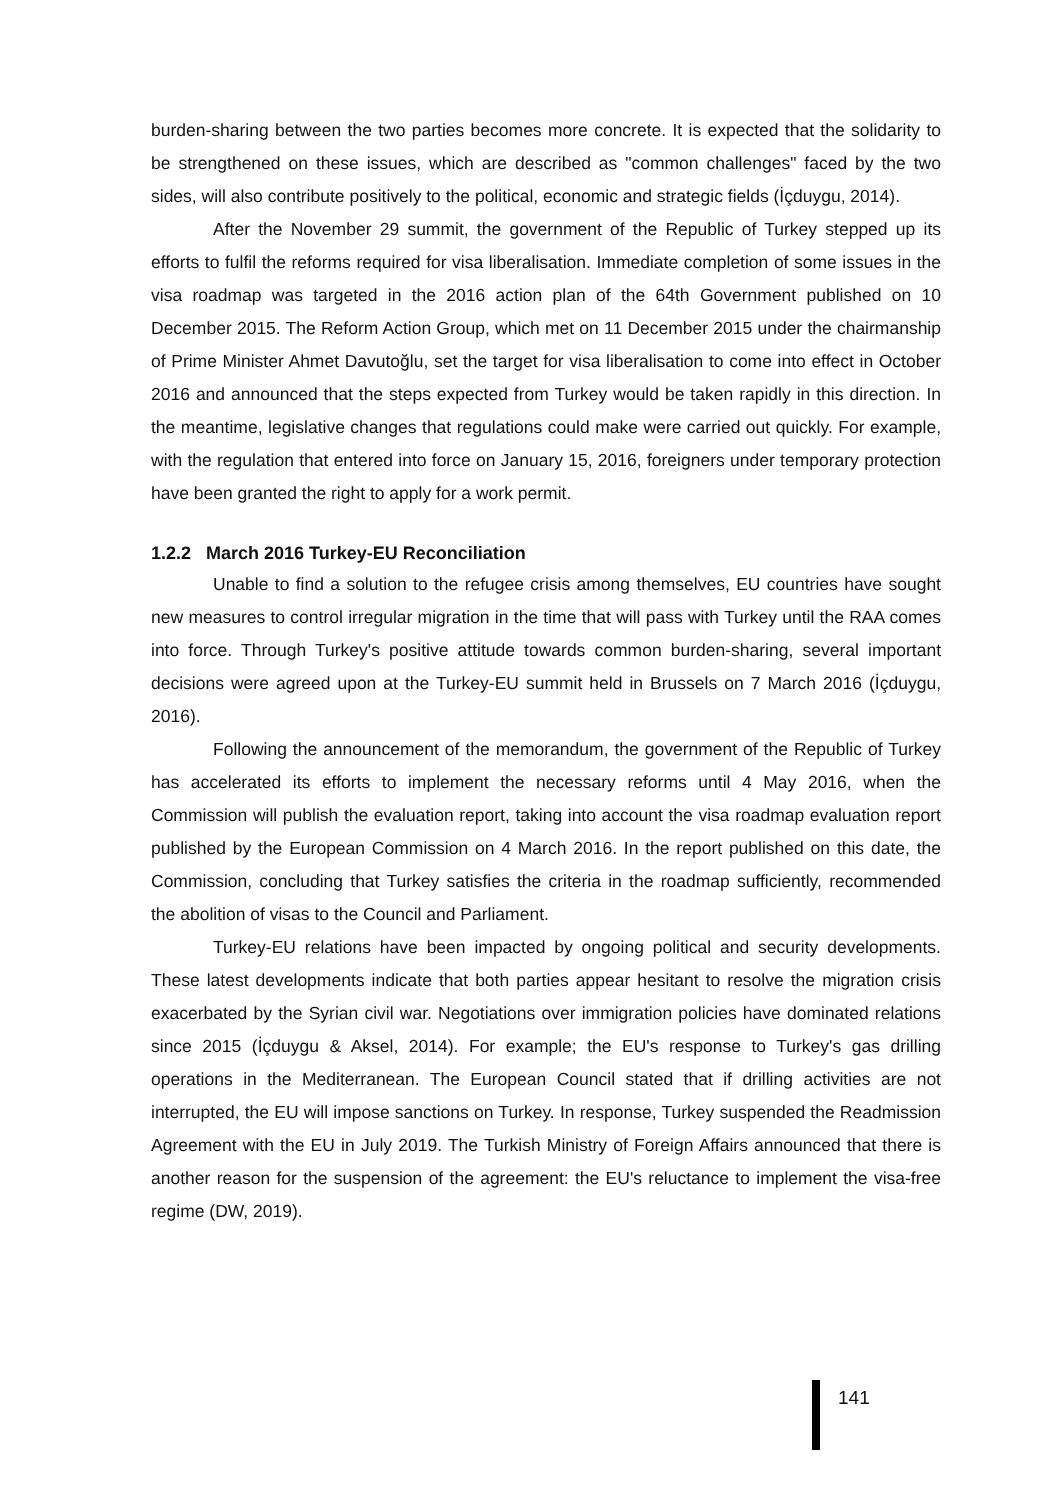burden-sharing between the two parties becomes more concrete. It is expected that the solidarity to be strengthened on these issues, which are described as "common challenges" faced by the two sides, will also contribute positively to the political, economic and strategic fields (İçduygu, 2014).
After the November 29 summit, the government of the Republic of Turkey stepped up its efforts to fulfil the reforms required for visa liberalisation. Immediate completion of some issues in the visa roadmap was targeted in the 2016 action plan of the 64th Government published on 10 December 2015. The Reform Action Group, which met on 11 December 2015 under the chairmanship of Prime Minister Ahmet Davutoğlu, set the target for visa liberalisation to come into effect in October 2016 and announced that the steps expected from Turkey would be taken rapidly in this direction. In the meantime, legislative changes that regulations could make were carried out quickly. For example, with the regulation that entered into force on January 15, 2016, foreigners under temporary protection have been granted the right to apply for a work permit.
1.2.2 March 2016 Turkey-EU Reconciliation
Unable to find a solution to the refugee crisis among themselves, EU countries have sought new measures to control irregular migration in the time that will pass with Turkey until the RAA comes into force. Through Turkey's positive attitude towards common burden-sharing, several important decisions were agreed upon at the Turkey-EU summit held in Brussels on 7 March 2016 (İçduygu, 2016).
Following the announcement of the memorandum, the government of the Republic of Turkey has accelerated its efforts to implement the necessary reforms until 4 May 2016, when the Commission will publish the evaluation report, taking into account the visa roadmap evaluation report published by the European Commission on 4 March 2016. In the report published on this date, the Commission, concluding that Turkey satisfies the criteria in the roadmap sufficiently, recommended the abolition of visas to the Council and Parliament.
Turkey-EU relations have been impacted by ongoing political and security developments. These latest developments indicate that both parties appear hesitant to resolve the migration crisis exacerbated by the Syrian civil war. Negotiations over immigration policies have dominated relations since 2015 (İçduygu & Aksel, 2014). For example; the EU's response to Turkey's gas drilling operations in the Mediterranean. The European Council stated that if drilling activities are not interrupted, the EU will impose sanctions on Turkey. In response, Turkey suspended the Readmission Agreement with the EU in July 2019. The Turkish Ministry of Foreign Affairs announced that there is another reason for the suspension of the agreement: the EU's reluctance to implement the visa-free regime (DW, 2019).
141